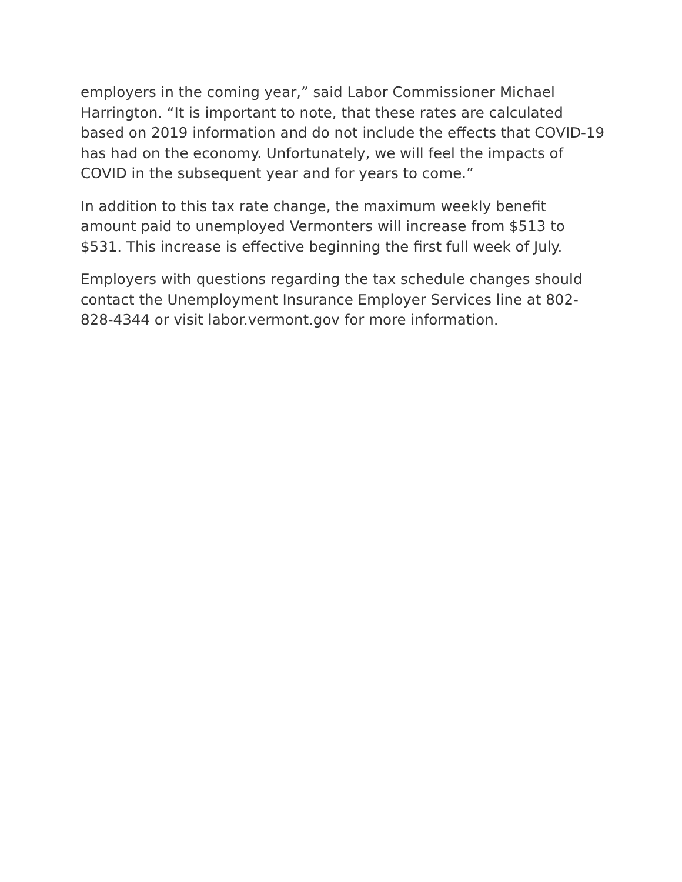employers in the coming year,” said Labor Commissioner Michael Harrington. “It is important to note, that these rates are calculated based on 2019 information and do not include the effects that COVID-19 has had on the economy. Unfortunately, we will feel the impacts of COVID in the subsequent year and for years to come.”
In addition to this tax rate change, the maximum weekly benefit amount paid to unemployed Vermonters will increase from $513 to $531. This increase is effective beginning the first full week of July.
Employers with questions regarding the tax schedule changes should contact the Unemployment Insurance Employer Services line at 802-828-4344 or visit labor.vermont.gov for more information.